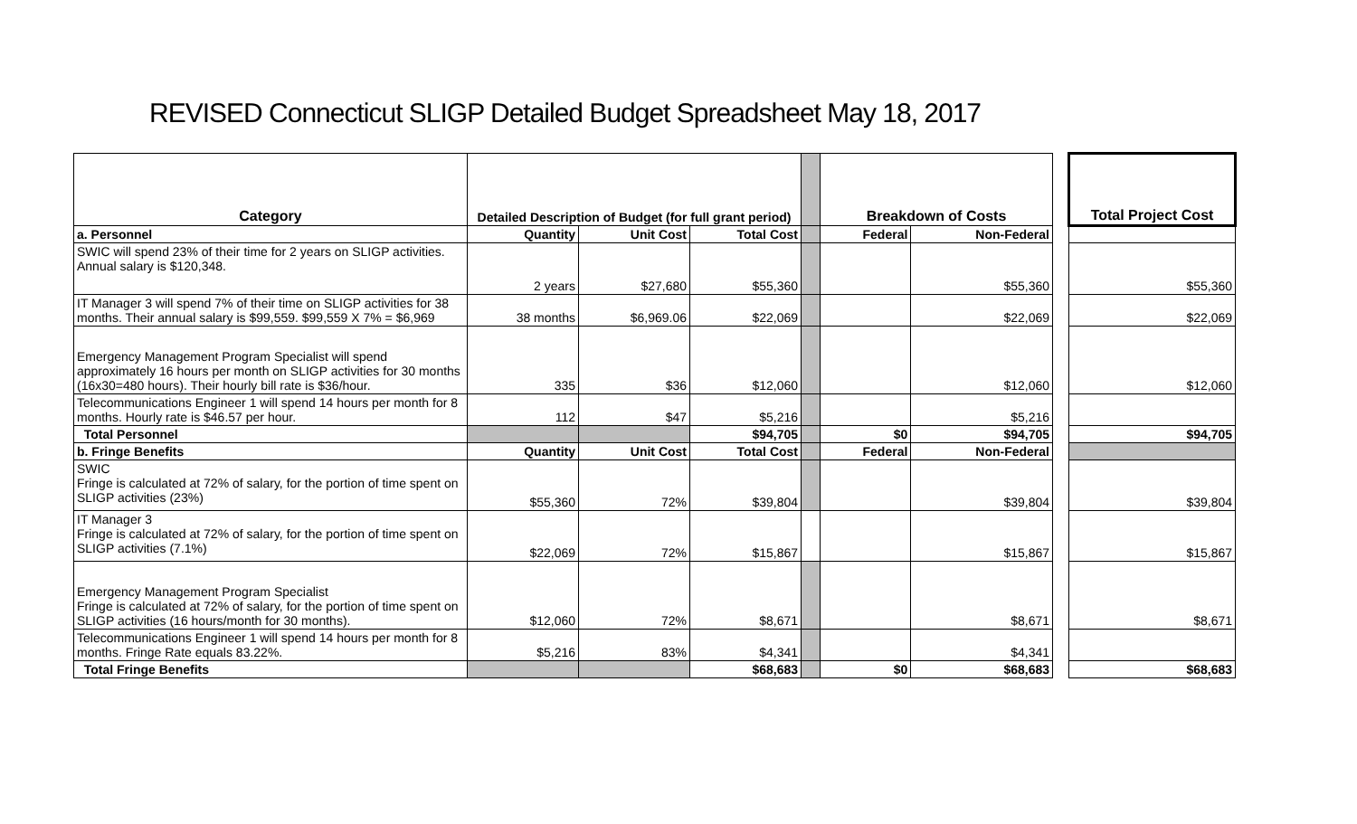REVISED Connecticut SLIGP Detailed Budget Spreadsheet May 18, 2017
| Category | Detailed Description of Budget (for full grant period) | | | | Breakdown of Costs | | | Total Project Cost |
| a. Personnel | Quantity | Unit Cost | Total Cost | | Federal | Non-Federal | | |
| SWIC will spend 23% of their time for 2 years on SLIGP activities. Annual salary is $120,348. | 2 years | $27,680 | $55,360 | | | $55,360 | | $55,360 |
| IT Manager 3 will spend 7% of their time on SLIGP activities for 38 months. Their annual salary is $99,559. $99,559 X 7% = $6,969 | 38 months | $6,969.06 | $22,069 | | | $22,069 | | $22,069 |
| Emergency Management Program Specialist will spend approximately 16 hours per month on SLIGP activities for 30 months (16x30=480 hours). Their hourly bill rate is $36/hour. | 335 | $36 | $12,060 | | | $12,060 | | $12,060 |
| Telecommunications Engineer 1 will spend 14 hours per month for 8 months. Hourly rate is $46.57 per hour. | 112 | $47 | $5,216 | | | $5,216 | | |
| Total Personnel | | | $94,705 | | $0 | $94,705 | | $94,705 |
| b. Fringe Benefits | Quantity | Unit Cost | Total Cost | | Federal | Non-Federal | | |
| SWIC Fringe is calculated at 72% of salary, for the portion of time spent on SLIGP activities (23%) | $55,360 | 72% | $39,804 | | | $39,804 | | $39,804 |
| IT Manager 3 Fringe is calculated at 72% of salary, for the portion of time spent on SLIGP activities (7.1%) | $22,069 | 72% | $15,867 | | | $15,867 | | $15,867 |
| Emergency Management Program Specialist Fringe is calculated at 72% of salary, for the portion of time spent on SLIGP activities (16 hours/month for 30 months). | $12,060 | 72% | $8,671 | | | $8,671 | | $8,671 |
| Telecommunications Engineer 1 will spend 14 hours per month for 8 months. Fringe Rate equals 83.22%. | $5,216 | 83% | $4,341 | | | $4,341 | | |
| Total Fringe Benefits | | | $68,683 | | $0 | $68,683 | | $68,683 |